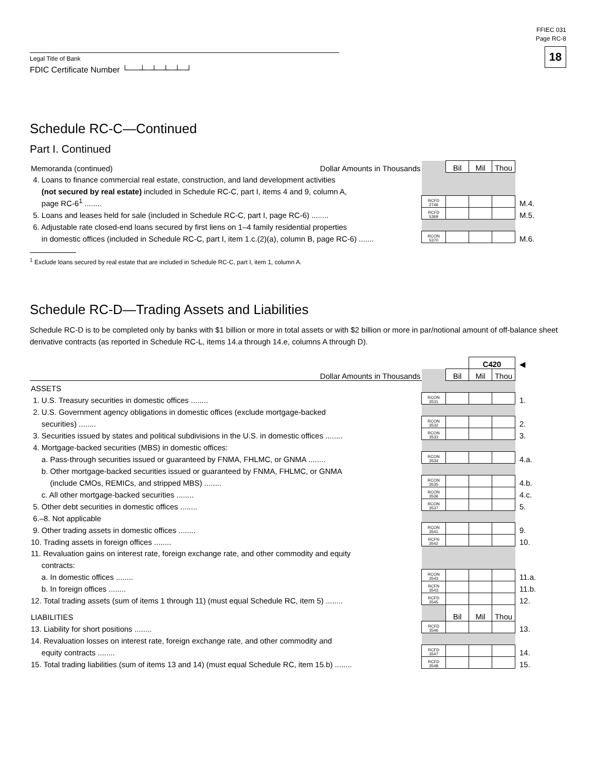Legal Title of Bank
FDIC Certificate Number └──┴─┴─┴─┴─┘
FFIEC 031
Page RC-8
18
Schedule RC-C—Continued
Part I. Continued
| Memoranda (continued) Dollar Amounts in Thousands | | Bil | Mil | Thou | |
| 4. Loans to finance commercial real estate, construction, and land development activities | | | | | |
| (not secured by real estate) included in Schedule RC-C, part I, items 4 and 9, column A, | | | | | |
| page RC-6<sup>1</sup> ........ | RCFD 2746 | | | | M.4. |
| 5. Loans and leases held for sale (included in Schedule RC-C, part I, page RC-6) ........ | RCFD 5369 | | | | M.5. |
| 6. Adjustable rate closed-end loans secured by first liens on 1–4 family residential properties | | | | | |
| in domestic offices (included in Schedule RC-C, part I, item 1.c.(2)(a), column B, page RC-6) ....... | RCON 5370 | | | | M.6. |
<sup>1</sup> Exclude loans secured by real estate that are included in Schedule RC-C, part I, item 1, column A.
Schedule RC-D—Trading Assets and Liabilities
Schedule RC-D is to be completed only by banks with $1 billion or more in total assets or with $2 billion or more in par/notional amount of off-balance sheet derivative contracts (as reported in Schedule RC-L, items 14.a through 14.e, columns A through D).
| | | | C420 | | ◀ |
| Dollar Amounts in Thousands | | Bil | Mil | Thou | |
| ASSETS | | | | | |
| 1. U.S. Treasury securities in domestic offices ........ | RCON 3531 | | | | 1. |
| 2. U.S. Government agency obligations in domestic offices (exclude mortgage-backed | | | | | |
| securities) ........ | RCON 3532 | | | | 2. |
| 3. Securities issued by states and political subdivisions in the U.S. in domestic offices ........ | RCON 3533 | | | | 3. |
| 4. Mortgage-backed securities (MBS) in domestic offices: | | | | | |
| a. Pass-through securities issued or guaranteed by FNMA, FHLMC, or GNMA ........ | RCON 3534 | | | | 4.a. |
| b. Other mortgage-backed securities issued or guaranteed by FNMA, FHLMC, or GNMA | | | | | |
| (include CMOs, REMICs, and stripped MBS) ........ | RCON 3535 | | | | 4.b. |
| c. All other mortgage-backed securities ........ | RCON 3536 | | | | 4.c. |
| 5. Other debt securities in domestic offices ........ | RCON 3537 | | | | 5. |
| 6.–8. Not applicable | | | | | |
| 9. Other trading assets in domestic offices ........ | RCON 3541 | | | | 9. |
| 10. Trading assets in foreign offices ........ | RCFN 3542 | | | | 10. |
| 11. Revaluation gains on interest rate, foreign exchange rate, and other commodity and equity | | | | | |
| contracts: | | | | | |
| a. In domestic offices ........ | RCON 3543 | | | | 11.a. |
| b. In foreign offices ........ | RCFN 3543 | | | | 11.b. |
| 12. Total trading assets (sum of items 1 through 11) (must equal Schedule RC, item 5) ........ | RCFD 3545 | | | | 12. |
| LIABILITIES | | Bil | Mil | Thou | |
| 13. Liability for short positions ........ | RCFD 3546 | | | | 13. |
| 14. Revaluation losses on interest rate, foreign exchange rate, and other commodity and | | | | | |
| equity contracts ........ | RCFD 3547 | | | | 14. |
| 15. Total trading liabilities (sum of items 13 and 14) (must equal Schedule RC, item 15.b) ........ | RCFD 3548 | | | | 15. |